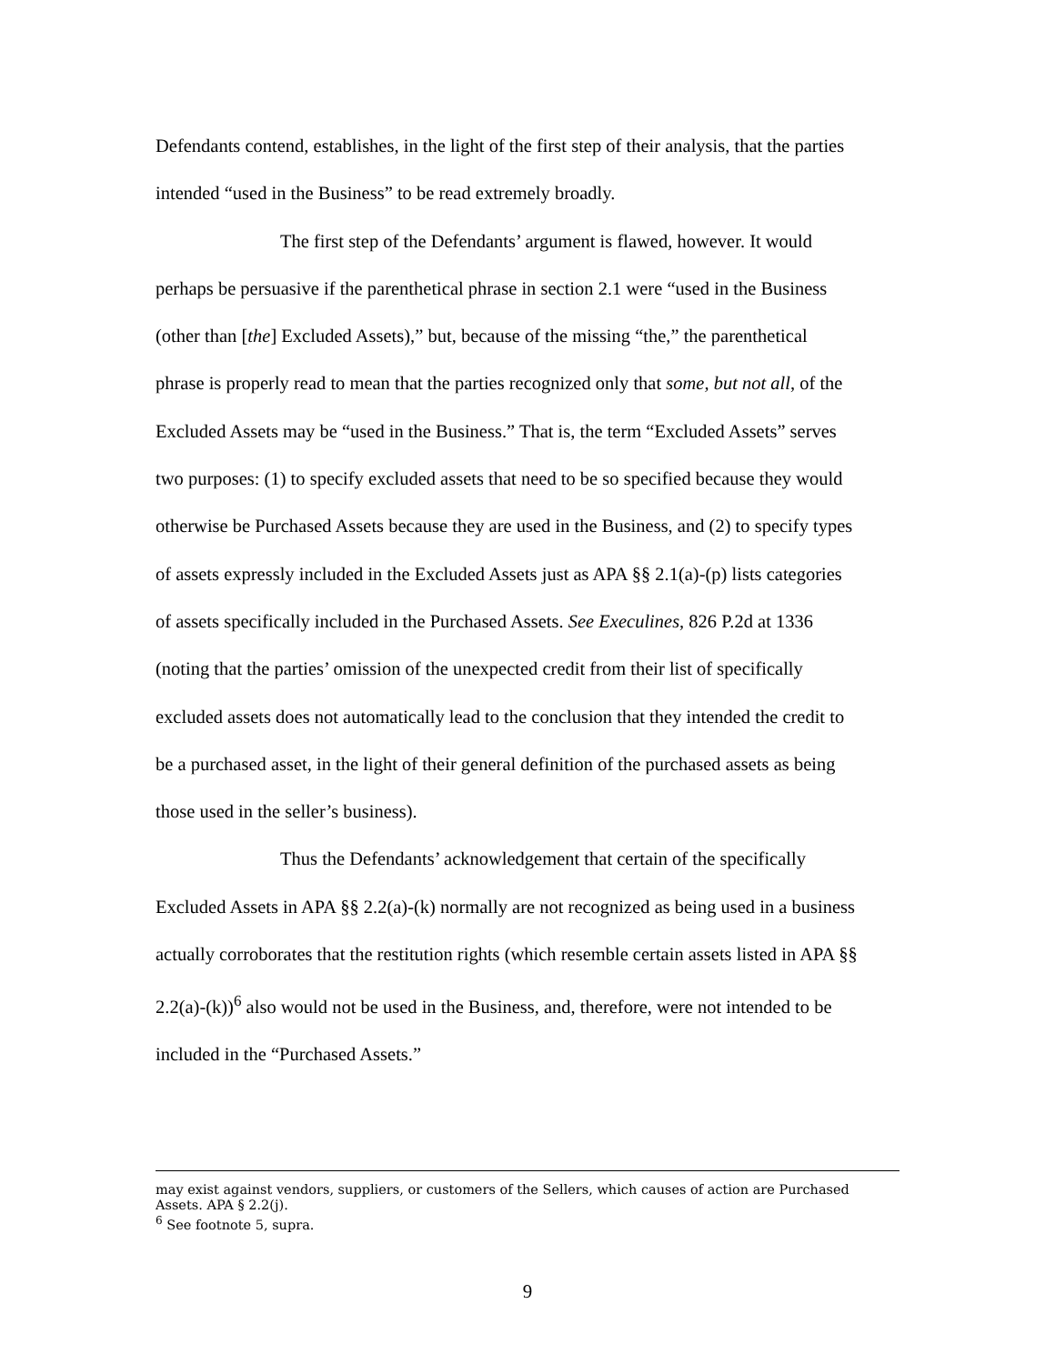Defendants contend, establishes, in the light of the first step of their analysis, that the parties intended “used in the Business” to be read extremely broadly.
The first step of the Defendants’ argument is flawed, however. It would perhaps be persuasive if the parenthetical phrase in section 2.1 were “used in the Business (other than [the] Excluded Assets),” but, because of the missing “the,” the parenthetical phrase is properly read to mean that the parties recognized only that some, but not all, of the Excluded Assets may be “used in the Business.” That is, the term “Excluded Assets” serves two purposes: (1) to specify excluded assets that need to be so specified because they would otherwise be Purchased Assets because they are used in the Business, and (2) to specify types of assets expressly included in the Excluded Assets just as APA §§ 2.1(a)-(p) lists categories of assets specifically included in the Purchased Assets. See Execulines, 826 P.2d at 1336 (noting that the parties’ omission of the unexpected credit from their list of specifically excluded assets does not automatically lead to the conclusion that they intended the credit to be a purchased asset, in the light of their general definition of the purchased assets as being those used in the seller’s business).
Thus the Defendants’ acknowledgement that certain of the specifically Excluded Assets in APA §§ 2.2(a)-(k) normally are not recognized as being used in a business actually corroborates that the restitution rights (which resemble certain assets listed in APA §§ 2.2(a)-(k))<sup>6</sup> also would not be used in the Business, and, therefore, were not intended to be included in the “Purchased Assets.”
may exist against vendors, suppliers, or customers of the Sellers, which causes of action are Purchased Assets. APA § 2.2(j).
<sup>6</sup> See footnote 5, supra.
9